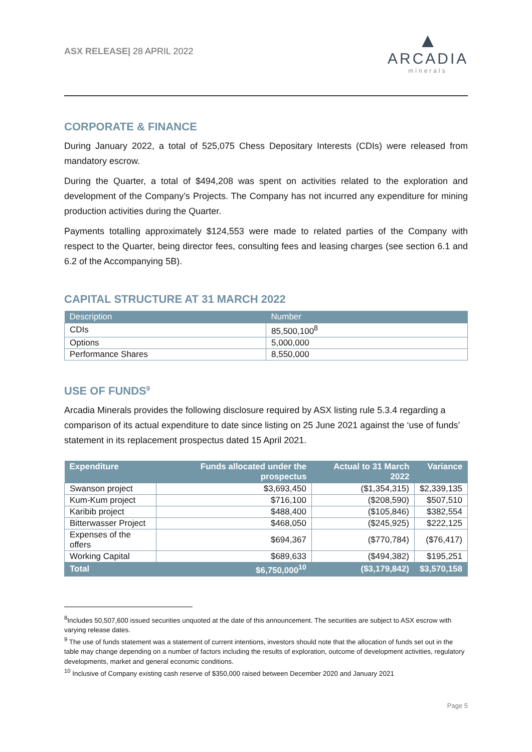ASX RELEASE| 28 APRIL 2022
▲
ARCADIA
minerals
CORPORATE & FINANCE
During January 2022, a total of 525,075 Chess Depositary Interests (CDIs) were released from mandatory escrow.
During the Quarter, a total of $494,208 was spent on activities related to the exploration and development of the Company’s Projects. The Company has not incurred any expenditure for mining production activities during the Quarter.
Payments totalling approximately $124,553 were made to related parties of the Company with respect to the Quarter, being director fees, consulting fees and leasing charges (see section 6.1 and 6.2 of the Accompanying 5B).
CAPITAL STRUCTURE AT 31 MARCH 2022
| Description | Number |
| --- | --- |
| CDIs | 85,500,100<sup>8</sup> |
| Options | 5,000,000 |
| Performance Shares | 8,550,000 |
USE OF FUNDS<sup>9</sup>
Arcadia Minerals provides the following disclosure required by ASX listing rule 5.3.4 regarding a comparison of its actual expenditure to date since listing on 25 June 2021 against the ‘use of funds’ statement in its replacement prospectus dated 15 April 2021.
| Expenditure | Funds allocated under the prospectus | Actual to 31 March 2022 | Variance |
| --- | --- | --- | --- |
| Swanson project | $3,693,450 | ($1,354,315) | $2,339,135 |
| Kum-Kum project | $716,100 | ($208,590) | $507,510 |
| Karibib project | $488,400 | ($105,846) | $382,554 |
| Bitterwasser Project | $468,050 | ($245,925) | $222,125 |
| Expenses of the offers | $694,367 | ($770,784) | ($76,417) |
| Working Capital | $689,633 | ($494,382) | $195,251 |
| Total | $6,750,000<sup>10</sup> | ($3,179,842) | $3,570,158 |
<sup>8</sup> Includes 50,507,600 issued securities unquoted at the date of this announcement. The securities are subject to ASX escrow with varying release dates.
<sup>9</sup> The use of funds statement was a statement of current intentions, investors should note that the allocation of funds set out in the table may change depending on a number of factors including the results of exploration, outcome of development activities, regulatory developments, market and general economic conditions.
<sup>10</sup> Inclusive of Company existing cash reserve of $350,000 raised between December 2020 and January 2021
Page 5